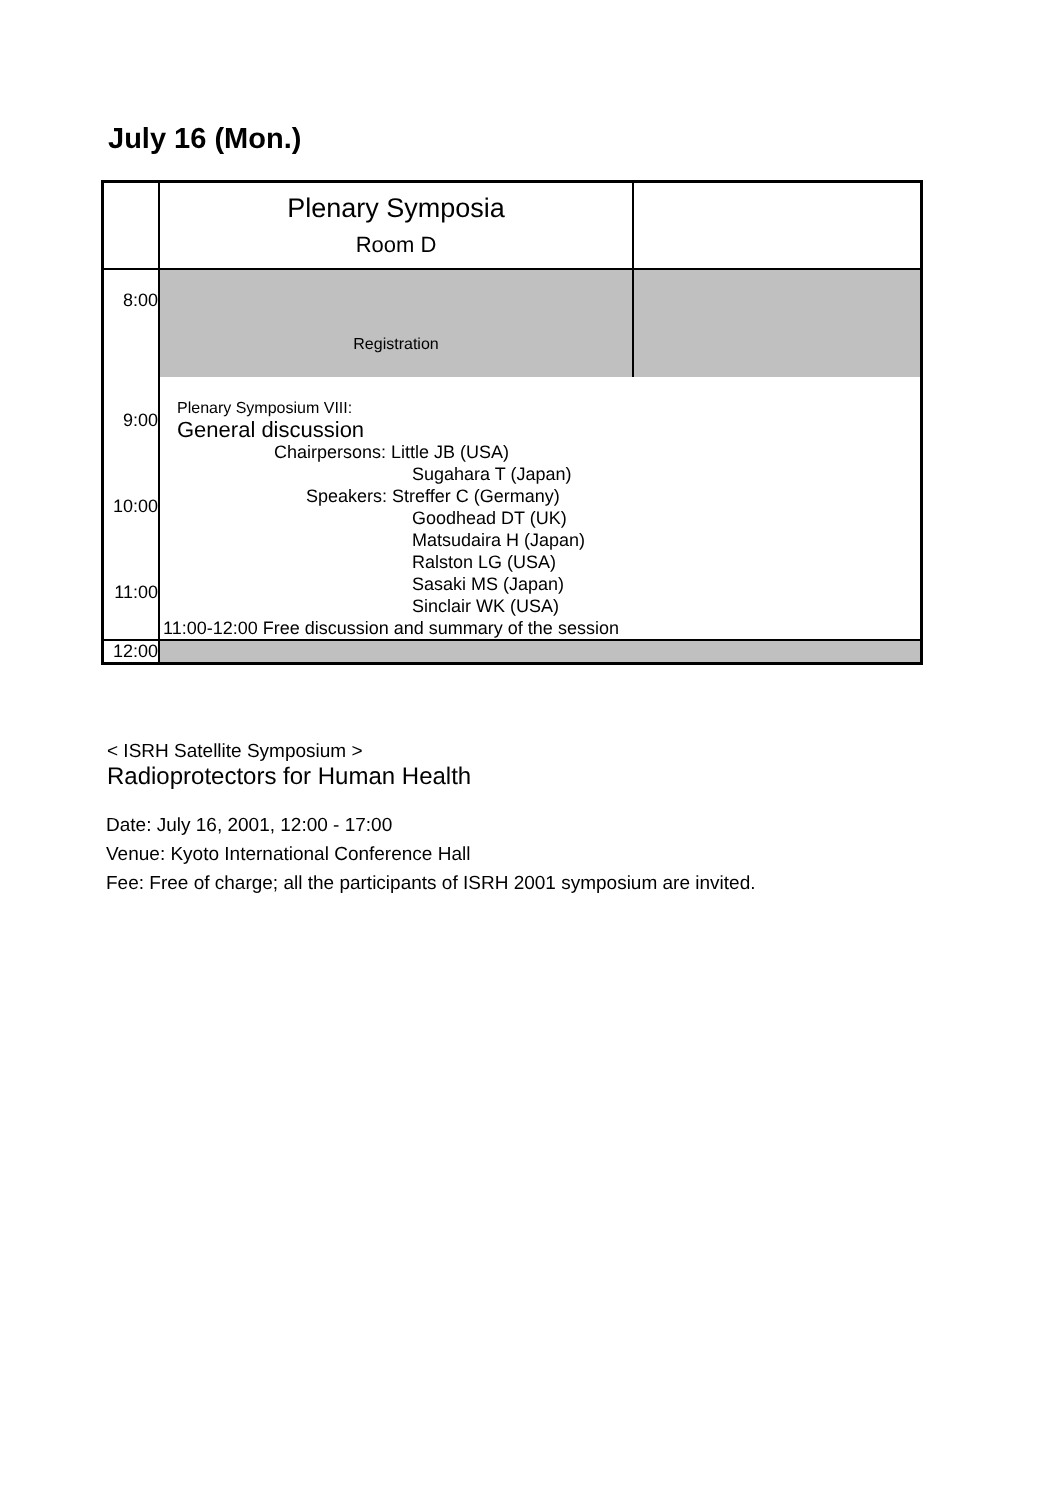July 16 (Mon.)
| | Plenary Symposia Room D | |
| 8:00 | Registration | |
| 9:00 10:00 11:00 | Plenary Symposium VIII: General discussion Chairpersons: Little JB (USA) Sugahara T (Japan) Speakers: Streffer C (Germany) Goodhead DT (UK) Matsudaira H (Japan) Ralston LG (USA) Sasaki MS (Japan) Sinclair WK (USA) 11:00-12:00 Free discussion and summary of the session | |
| 12:00 | | |
< ISRH Satellite Symposium >
Radioprotectors for Human Health
Date: July 16, 2001, 12:00 - 17:00
Venue: Kyoto International Conference Hall
Fee: Free of charge; all the participants of ISRH 2001 symposium are invited.